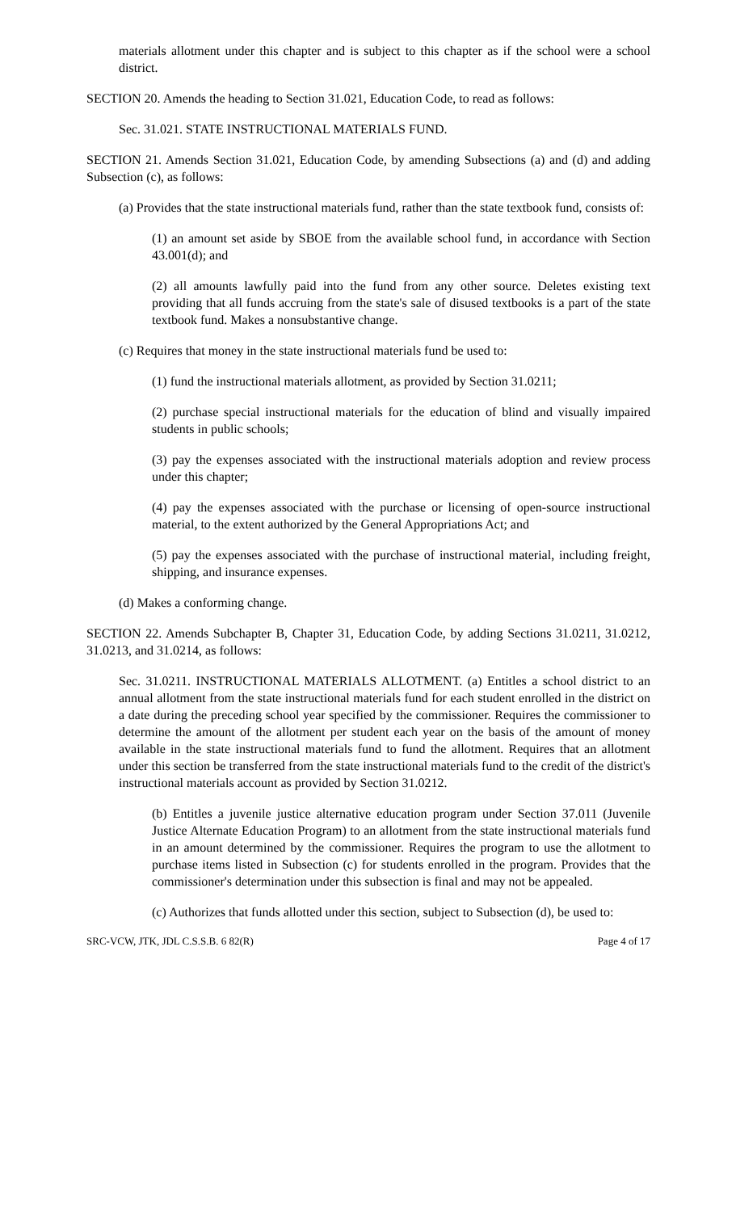materials allotment under this chapter and is subject to this chapter as if the school were a school district.
SECTION 20. Amends the heading to Section 31.021, Education Code, to read as follows:
Sec. 31.021. STATE INSTRUCTIONAL MATERIALS FUND.
SECTION 21. Amends Section 31.021, Education Code, by amending Subsections (a) and (d) and adding Subsection (c), as follows:
(a) Provides that the state instructional materials fund, rather than the state textbook fund, consists of:
(1) an amount set aside by SBOE from the available school fund, in accordance with Section 43.001(d); and
(2) all amounts lawfully paid into the fund from any other source. Deletes existing text providing that all funds accruing from the state's sale of disused textbooks is a part of the state textbook fund. Makes a nonsubstantive change.
(c) Requires that money in the state instructional materials fund be used to:
(1) fund the instructional materials allotment, as provided by Section 31.0211;
(2) purchase special instructional materials for the education of blind and visually impaired students in public schools;
(3) pay the expenses associated with the instructional materials adoption and review process under this chapter;
(4) pay the expenses associated with the purchase or licensing of open-source instructional material, to the extent authorized by the General Appropriations Act; and
(5) pay the expenses associated with the purchase of instructional material, including freight, shipping, and insurance expenses.
(d) Makes a conforming change.
SECTION 22. Amends Subchapter B, Chapter 31, Education Code, by adding Sections 31.0211, 31.0212, 31.0213, and 31.0214, as follows:
Sec. 31.0211. INSTRUCTIONAL MATERIALS ALLOTMENT. (a) Entitles a school district to an annual allotment from the state instructional materials fund for each student enrolled in the district on a date during the preceding school year specified by the commissioner. Requires the commissioner to determine the amount of the allotment per student each year on the basis of the amount of money available in the state instructional materials fund to fund the allotment. Requires that an allotment under this section be transferred from the state instructional materials fund to the credit of the district's instructional materials account as provided by Section 31.0212.
(b) Entitles a juvenile justice alternative education program under Section 37.011 (Juvenile Justice Alternate Education Program) to an allotment from the state instructional materials fund in an amount determined by the commissioner. Requires the program to use the allotment to purchase items listed in Subsection (c) for students enrolled in the program. Provides that the commissioner's determination under this subsection is final and may not be appealed.
(c) Authorizes that funds allotted under this section, subject to Subsection (d), be used to:
SRC-VCW, JTK, JDL C.S.S.B. 6 82(R) Page 4 of 17